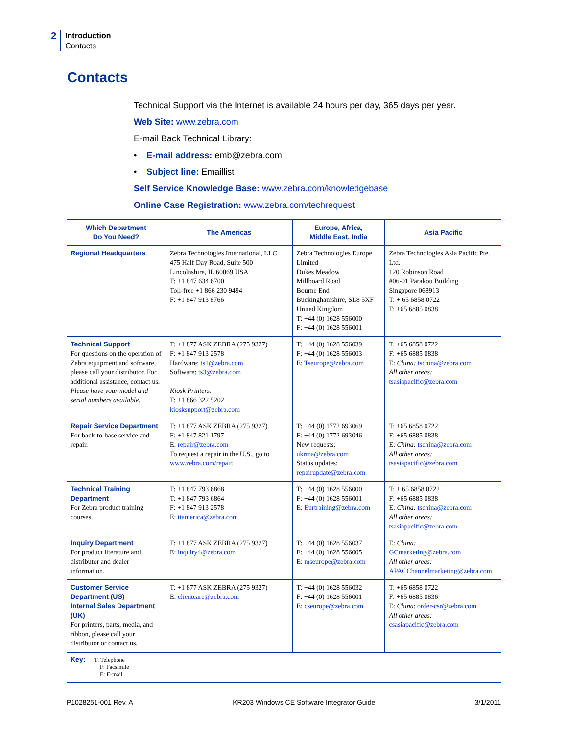2
Introduction
Contacts
Contacts
Technical Support via the Internet is available 24 hours per day, 365 days per year.
Web Site: www.zebra.com
E-mail Back Technical Library:
• E-mail address: emb@zebra.com
• Subject line: Emaillist
Self Service Knowledge Base: www.zebra.com/knowledgebase
Online Case Registration: www.zebra.com/techrequest
| Which Department Do You Need? | The Americas | Europe, Africa, Middle East, India | Asia Pacific |
| --- | --- | --- | --- |
| Regional Headquarters | Zebra Technologies International, LLC 475 Half Day Road, Suite 500 Lincolnshire, IL 60069 USA T: +1 847 634 6700 Toll-free +1 866 230 9494 F: +1 847 913 8766 | Zebra Technologies Europe Limited Dukes Meadow Millboard Road Bourne End Buckinghamshire, SL8 5XF United Kingdom T: +44 (0) 1628 556000 F: +44 (0) 1628 556001 | Zebra Technologies Asia Pacific Pte. Ltd. 120 Robinson Road #06-01 Parakou Building Singapore 068913 T: + 65 6858 0722 F: +65 6885 0838 |
| Technical Support For questions on the operation of Zebra equipment and software, please call your distributor. For additional assistance, contact us. Please have your model and serial numbers available. | T: +1 877 ASK ZEBRA (275 9327) F: +1 847 913 2578 Hardware: ts1@zebra.com Software: ts3@zebra.com Kiosk Printers: T: +1 866 322 5202 kiosksupport@zebra.com | T: +44 (0) 1628 556039 F: +44 (0) 1628 556003 E: Tseurope@zebra.com | T: +65 6858 0722 F: +65 6885 0838 E: China: tschina@zebra.com All other areas: tsasiapacific@zebra.com |
| Repair Service Department For back-to-base service and repair. | T: +1 877 ASK ZEBRA (275 9327) F: +1 847 821 1797 E: repair@zebra.com To request a repair in the U.S., go to www.zebra.com/repair . | T: +44 (0) 1772 693069 F: +44 (0) 1772 693046 New requests: ukrma@zebra.com Status updates: repairupdate@zebra.com | T: +65 6858 0722 F: +65 6885 0838 E: China: tschina@zebra.com All other areas: tsasiapacific@zebra.com |
| Technical Training Department For Zebra product training courses. | T: +1 847 793 6868 T: +1 847 793 6864 F: +1 847 913 2578 E: ttamerica@zebra.com | T: +44 (0) 1628 556000 F: +44 (0) 1628 556001 E: Eurtraining@zebra.com | T: + 65 6858 0722 F: +65 6885 0838 E: China: tschina@zebra.com All other areas: tsasiapacific@zebra.com |
| Inquiry Department For product literature and distributor and dealer information. | T: +1 877 ASK ZEBRA (275 9327) E: inquiry4@zebra.com | T: +44 (0) 1628 556037 F: +44 (0) 1628 556005 E: mseurope@zebra.com | E: China: GCmarketing@zebra.com All other areas: APACChannelmarketing@zebra.com |
| Customer Service Department (US) Internal Sales Department (UK) For printers, parts, media, and ribbon, please call your distributor or contact us. | T: +1 877 ASK ZEBRA (275 9327) E: clientcare@zebra.com | T: +44 (0) 1628 556032 F: +44 (0) 1628 556001 E: cseurope@zebra.com | T: +65 6858 0722 F: +65 6885 0836 E: China : order-csr@zebra.com All other areas: csasiapacific@zebra.com |
| Key: T: Telephone F: Facsimile E: E-mail | | | |
P1028251-001 Rev. A KR203 Windows CE Software Integrator Guide 3/1/2011